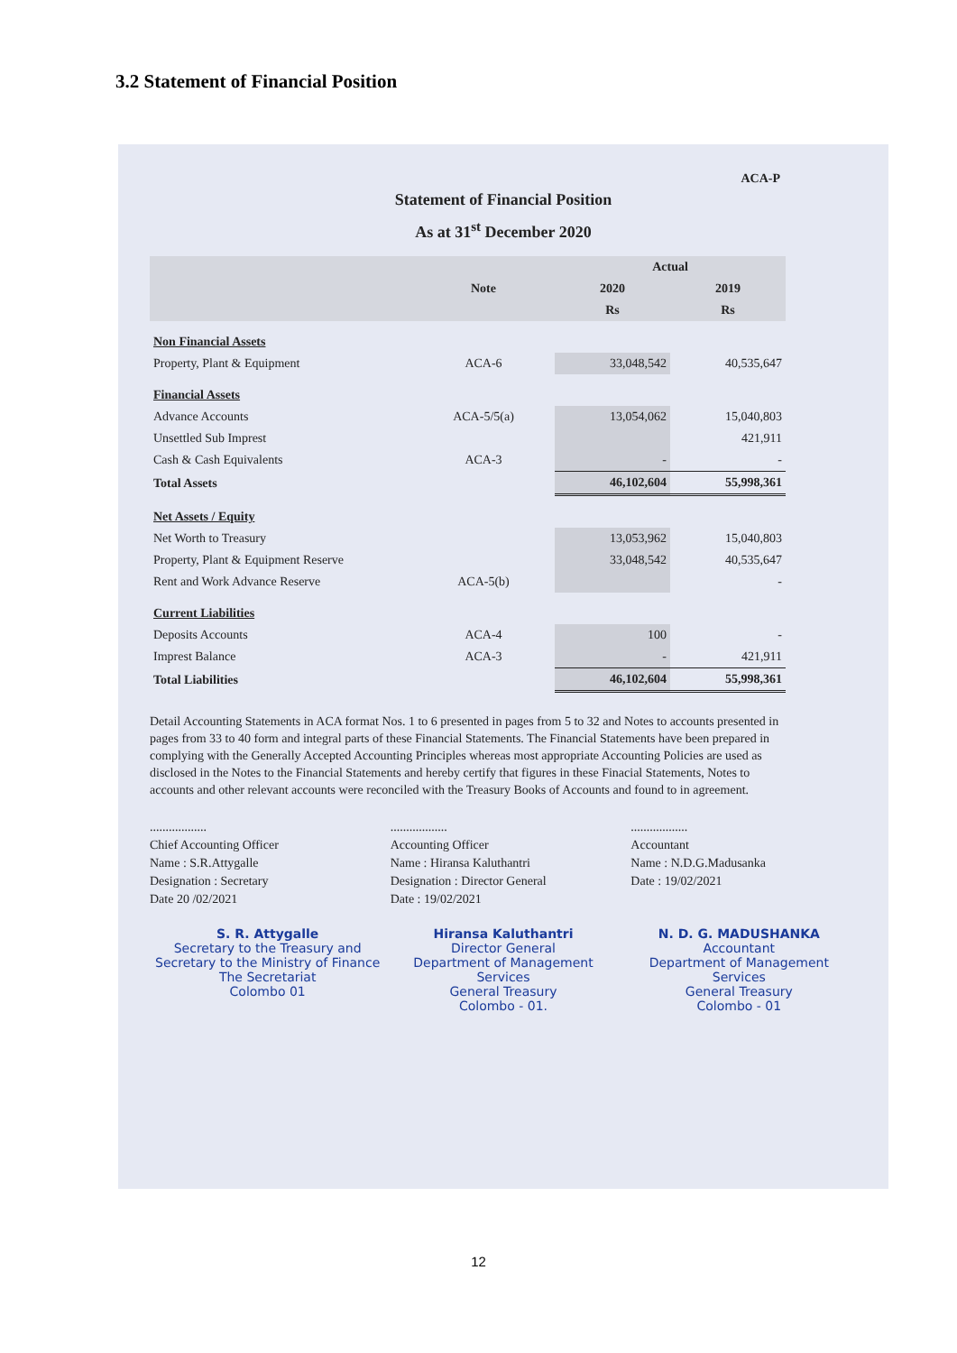3.2 Statement of Financial Position
ACA-P
Statement of Financial Position
As at 31<sup>st</sup> December 2020
| | Note | Actual | |
| --- | --- | --- | --- |
| | | 2020 | 2019 |
| | | Rs | Rs |
| Non Financial Assets | | | |
| Property, Plant & Equipment | ACA-6 | 33,048,542 | 40,535,647 |
| Financial Assets | | | |
| Advance Accounts | ACA-5/5(a) | 13,054,062 | 15,040,803 |
| Unsettled Sub Imprest | | | 421,911 |
| Cash & Cash Equivalents | ACA-3 | - | - |
| Total Assets | | 46,102,604 | 55,998,361 |
| Net Assets / Equity | | | |
| Net Worth to Treasury | | 13,053,962 | 15,040,803 |
| Property, Plant & Equipment Reserve | | 33,048,542 | 40,535,647 |
| Rent and Work Advance Reserve | ACA-5(b) | | - |
| Current Liabilities | | | |
| Deposits Accounts | ACA-4 | 100 | - |
| Imprest Balance | ACA-3 | - | 421,911 |
| Total Liabilities | | 46,102,604 | 55,998,361 |
Detail Accounting Statements in ACA format Nos. 1 to 6 presented in pages from 5 to 32 and Notes to accounts presented in pages from 33 to 40 form and integral parts of these Financial Statements. The Financial Statements have been prepared in complying with the Generally Accepted Accounting Principles whereas most appropriate Accounting Policies are used as disclosed in the Notes to the Financial Statements and hereby certify that figures in these Finacial Statements, Notes to accounts and other relevant accounts were reconciled with the Treasury Books of Accounts and found to in agreement.
..................
Chief Accounting Officer
Name : S.R.Attygalle
Designation : Secretary
Date 20 /02/2021
..................
Accounting Officer
Name : Hiransa Kaluthantri
Designation : Director General
Date : 19/02/2021
..................
Accountant
Name : N.D.G.Madusanka
Date : 19/02/2021
S. R. Attygalle
Secretary to the Treasury and
Secretary to the Ministry of Finance
The Secretariat
Colombo 01
Hiransa Kaluthantri
Director General
Department of Management Services
General Treasury
Colombo - 01.
N. D. G. MADUSHANKA
Accountant
Department of Management Services
General Treasury
Colombo - 01
12